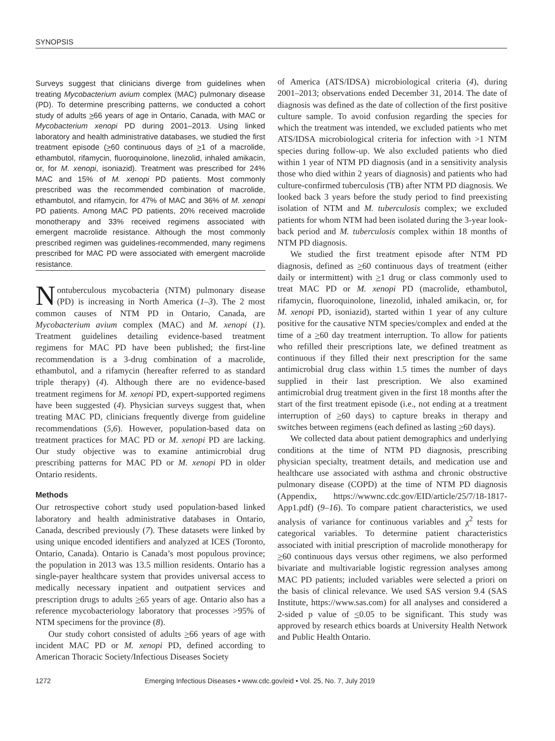SYNOPSIS
Surveys suggest that clinicians diverge from guidelines when treating Mycobacterium avium complex (MAC) pulmonary disease (PD). To determine prescribing patterns, we conducted a cohort study of adults >66 years of age in Ontario, Canada, with MAC or Mycobacterium xenopi PD during 2001–2013. Using linked laboratory and health administrative databases, we studied the first treatment episode (>60 continuous days of >1 of a macrolide, ethambutol, rifamycin, fluoroquinolone, linezolid, inhaled amikacin, or, for M. xenopi, isoniazid). Treatment was prescribed for 24% MAC and 15% of M. xenopi PD patients. Most commonly prescribed was the recommended combination of macrolide, ethambutol, and rifamycin, for 47% of MAC and 36% of M. xenopi PD patients. Among MAC PD patients, 20% received macrolide monotherapy and 33% received regimens associated with emergent macrolide resistance. Although the most commonly prescribed regimen was guidelines-recommended, many regimens prescribed for MAC PD were associated with emergent macrolide resistance.
Nontuberculous mycobacteria (NTM) pulmonary disease (PD) is increasing in North America (1–3). The 2 most common causes of NTM PD in Ontario, Canada, are Mycobacterium avium complex (MAC) and M. xenopi (1). Treatment guidelines detailing evidence-based treatment regimens for MAC PD have been published; the first-line recommendation is a 3-drug combination of a macrolide, ethambutol, and a rifamycin (hereafter referred to as standard triple therapy) (4). Although there are no evidence-based treatment regimens for M. xenopi PD, expert-supported regimens have been suggested (4). Physician surveys suggest that, when treating MAC PD, clinicians frequently diverge from guideline recommendations (5,6). However, population-based data on treatment practices for MAC PD or M. xenopi PD are lacking. Our study objective was to examine antimicrobial drug prescribing patterns for MAC PD or M. xenopi PD in older Ontario residents.
Methods
Our retrospective cohort study used population-based linked laboratory and health administrative databases in Ontario, Canada, described previously (7). These datasets were linked by using unique encoded identifiers and analyzed at ICES (Toronto, Ontario, Canada). Ontario is Canada’s most populous province; the population in 2013 was 13.5 million residents. Ontario has a single-payer healthcare system that provides universal access to medically necessary inpatient and outpatient services and prescription drugs to adults >65 years of age. Ontario also has a reference mycobacteriology laboratory that processes >95% of NTM specimens for the province (8).
Our study cohort consisted of adults >66 years of age with incident MAC PD or M. xenopi PD, defined according to American Thoracic Society/Infectious Diseases Society
of America (ATS/IDSA) microbiological criteria (4), during 2001–2013; observations ended December 31, 2014. The date of diagnosis was defined as the date of collection of the first positive culture sample. To avoid confusion regarding the species for which the treatment was intended, we excluded patients who met ATS/IDSA microbiological criteria for infection with >1 NTM species during follow-up. We also excluded patients who died within 1 year of NTM PD diagnosis (and in a sensitivity analysis those who died within 2 years of diagnosis) and patients who had culture-confirmed tuberculosis (TB) after NTM PD diagnosis. We looked back 3 years before the study period to find preexisting isolation of NTM and M. tuberculosis complex; we excluded patients for whom NTM had been isolated during the 3-year look-back period and M. tuberculosis complex within 18 months of NTM PD diagnosis.
We studied the first treatment episode after NTM PD diagnosis, defined as >60 continuous days of treatment (either daily or intermittent) with >1 drug or class commonly used to treat MAC PD or M. xenopi PD (macrolide, ethambutol, rifamycin, fluoroquinolone, linezolid, inhaled amikacin, or, for M. xenopi PD, isoniazid), started within 1 year of any culture positive for the causative NTM species/complex and ended at the time of a >60 day treatment interruption. To allow for patients who refilled their prescriptions late, we defined treatment as continuous if they filled their next prescription for the same antimicrobial drug class within 1.5 times the number of days supplied in their last prescription. We also examined antimicrobial drug treatment given in the first 18 months after the start of the first treatment episode (i.e., not ending at a treatment interruption of >60 days) to capture breaks in therapy and switches between regimens (each defined as lasting >60 days).
We collected data about patient demographics and underlying conditions at the time of NTM PD diagnosis, prescribing physician specialty, treatment details, and medication use and healthcare use associated with asthma and chronic obstructive pulmonary disease (COPD) at the time of NTM PD diagnosis (Appendix, https://wwwnc.cdc.gov/EID/article/25/7/18-1817-App1.pdf) (9–16). To compare patient characteristics, we used analysis of variance for continuous variables and χ<sup>2</sup> tests for categorical variables. To determine patient characteristics associated with initial prescription of macrolide monotherapy for >60 continuous days versus other regimens, we also performed bivariate and multivariable logistic regression analyses among MAC PD patients; included variables were selected a priori on the basis of clinical relevance. We used SAS version 9.4 (SAS Institute, https://www.sas.com) for all analyses and considered a 2-sided p value of <0.05 to be significant. This study was approved by research ethics boards at University Health Network and Public Health Ontario.
1272 Emerging Infectious Diseases • www.cdc.gov/eid • Vol. 25, No. 7, July 2019